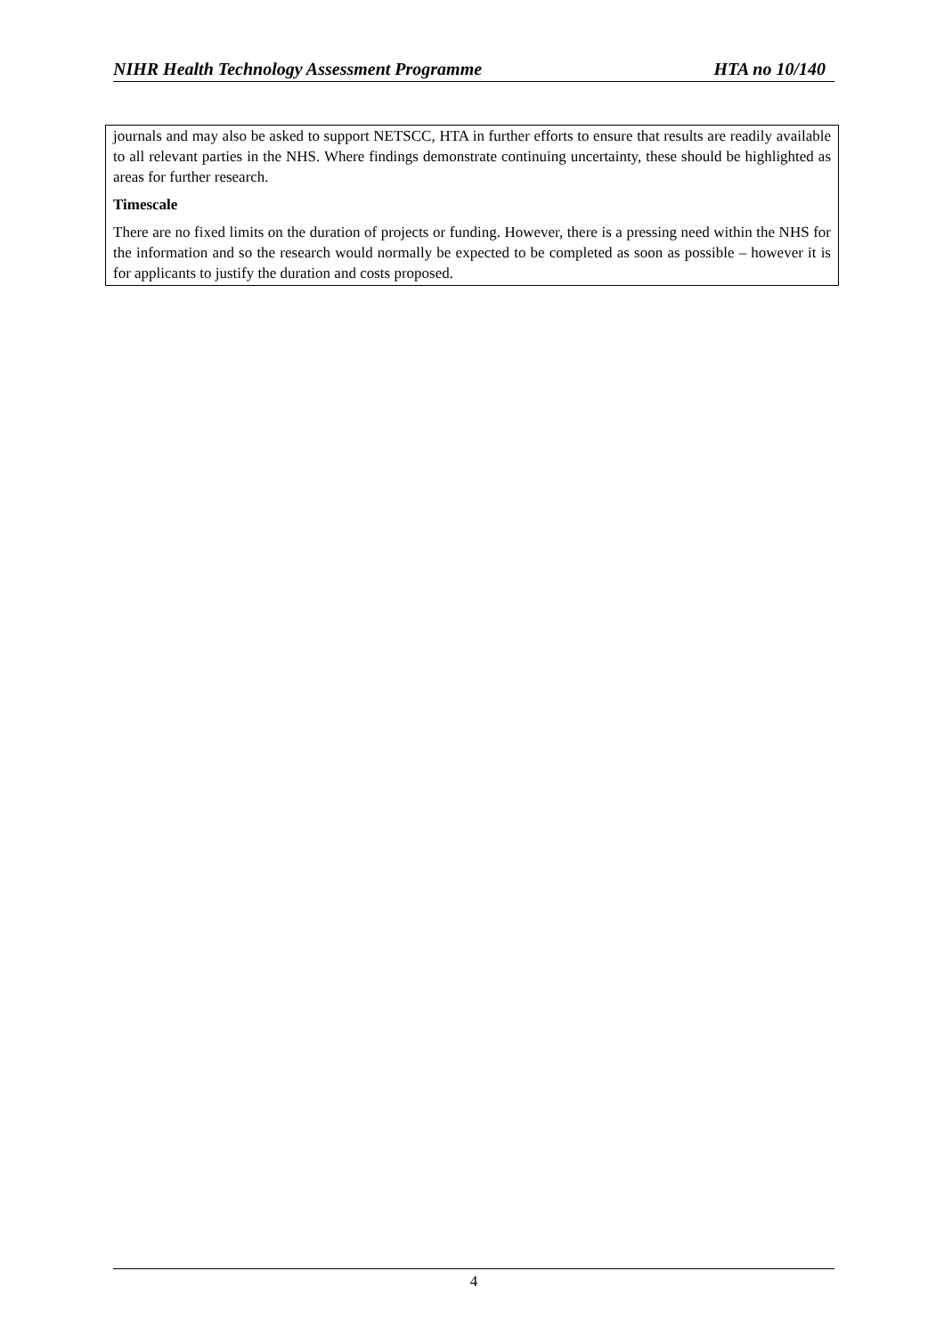NIHR Health Technology Assessment Programme HTA no 10/140
journals and may also be asked to support NETSCC, HTA in further efforts to ensure that results are readily available to all relevant parties in the NHS. Where findings demonstrate continuing uncertainty, these should be highlighted as areas for further research.
Timescale
There are no fixed limits on the duration of projects or funding. However, there is a pressing need within the NHS for the information and so the research would normally be expected to be completed as soon as possible – however it is for applicants to justify the duration and costs proposed.
4